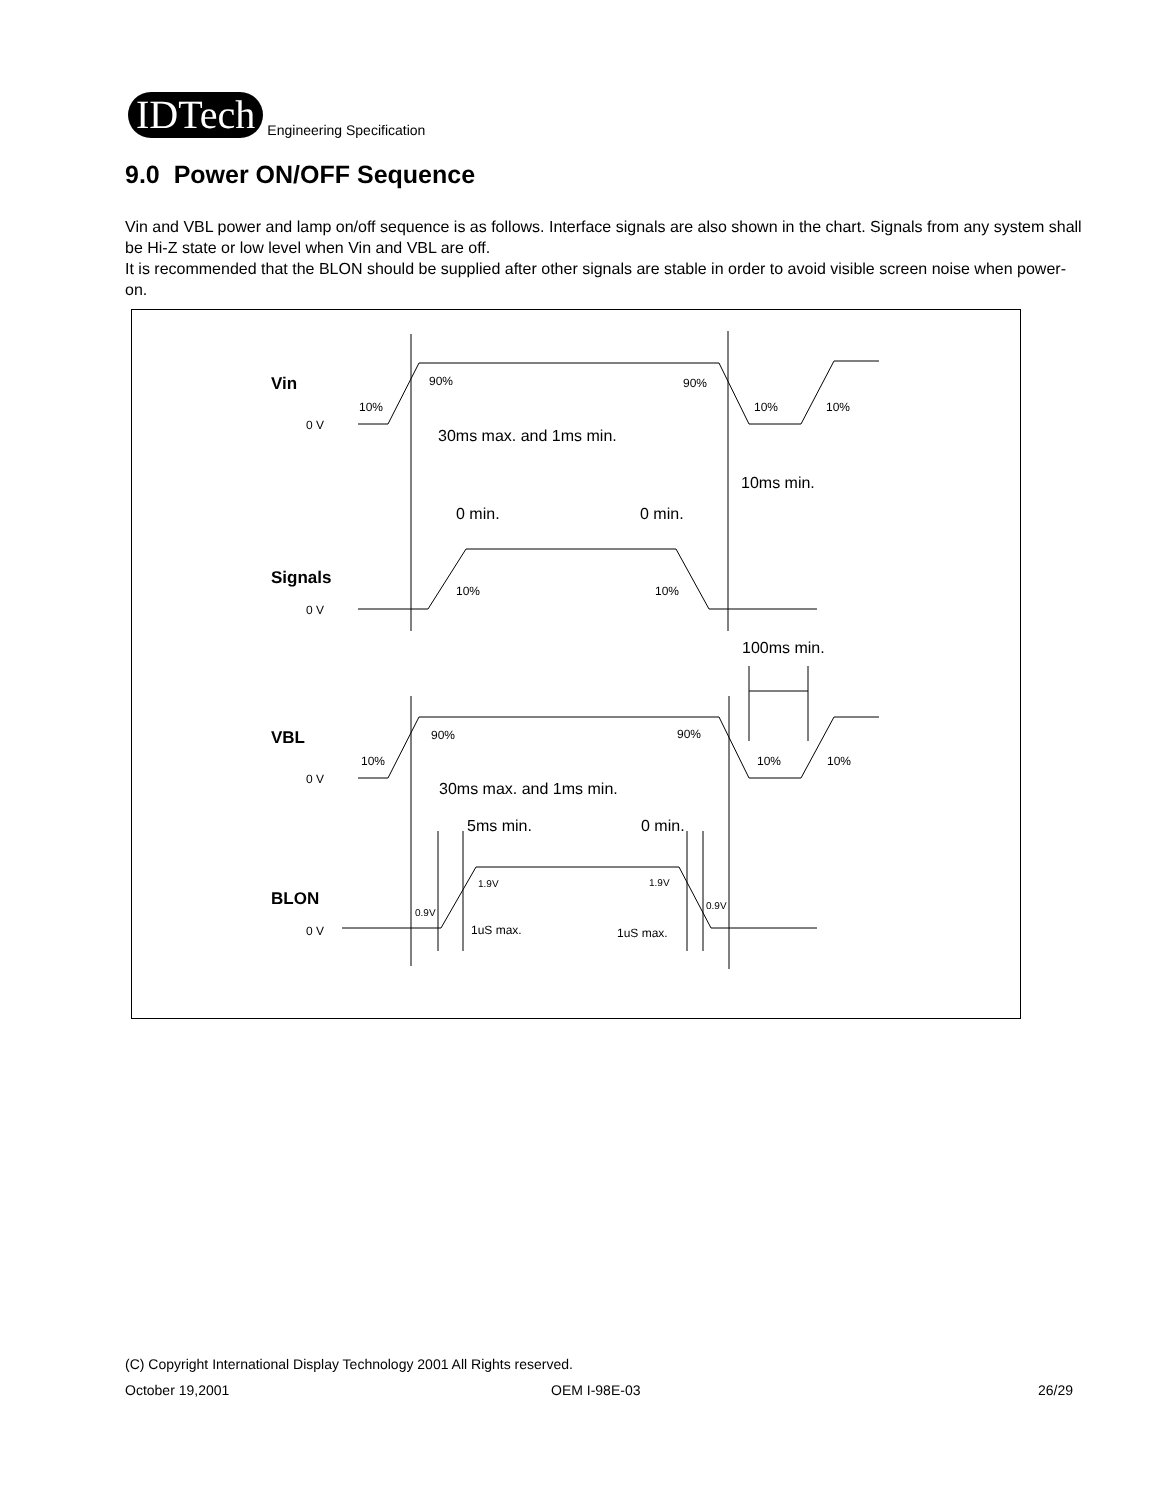IDTech
Engineering Specification
9.0 Power ON/OFF Sequence
Vin and VBL power and lamp on/off sequence is as follows. Interface signals are also shown in the chart. Signals from any system shall be Hi-Z state or low level when Vin and VBL are off.
It is recommended that the BLON should be supplied after other signals are stable in order to avoid visible screen noise when power-on.
Vin
Signals
VBL
BLON
0 V
0 V
0 V
0 V
90%
90%
10%
10%
10%
30ms max. and 1ms min.
10ms min.
0 min.
0 min.
10%
10%
100ms min.
90%
90%
10%
10%
10%
30ms max. and 1ms min.
5ms min.
0 min.
1.9V
1.9V
0.9V
0.9V
1uS max.
1uS max.
(C) Copyright International Display Technology 2001 All Rights reserved.
October 19,2001 OEM I-98E-03 26/29